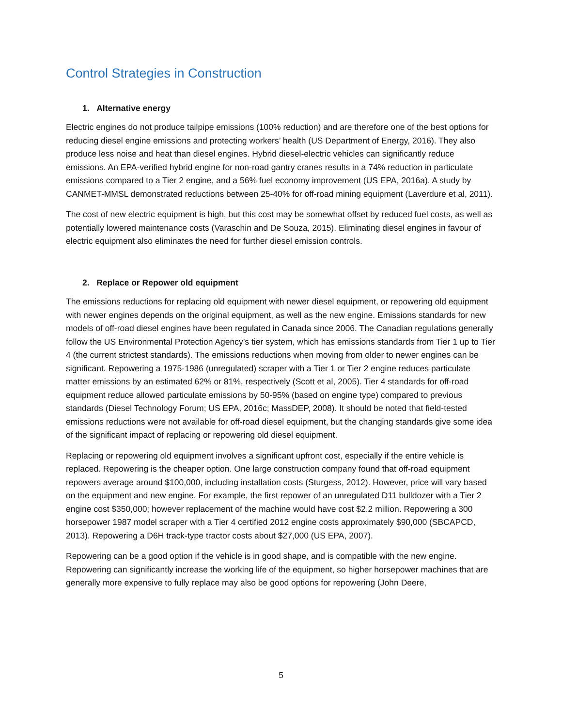Control Strategies in Construction
1. Alternative energy
Electric engines do not produce tailpipe emissions (100% reduction) and are therefore one of the best options for reducing diesel engine emissions and protecting workers’ health (US Department of Energy, 2016). They also produce less noise and heat than diesel engines. Hybrid diesel-electric vehicles can significantly reduce emissions. An EPA-verified hybrid engine for non-road gantry cranes results in a 74% reduction in particulate emissions compared to a Tier 2 engine, and a 56% fuel economy improvement (US EPA, 2016a). A study by CANMET-MMSL demonstrated reductions between 25-40% for off-road mining equipment (Laverdure et al, 2011).
The cost of new electric equipment is high, but this cost may be somewhat offset by reduced fuel costs, as well as potentially lowered maintenance costs (Varaschin and De Souza, 2015). Eliminating diesel engines in favour of electric equipment also eliminates the need for further diesel emission controls.
2. Replace or Repower old equipment
The emissions reductions for replacing old equipment with newer diesel equipment, or repowering old equipment with newer engines depends on the original equipment, as well as the new engine. Emissions standards for new models of off-road diesel engines have been regulated in Canada since 2006. The Canadian regulations generally follow the US Environmental Protection Agency’s tier system, which has emissions standards from Tier 1 up to Tier 4 (the current strictest standards). The emissions reductions when moving from older to newer engines can be significant. Repowering a 1975-1986 (unregulated) scraper with a Tier 1 or Tier 2 engine reduces particulate matter emissions by an estimated 62% or 81%, respectively (Scott et al, 2005). Tier 4 standards for off-road equipment reduce allowed particulate emissions by 50-95% (based on engine type) compared to previous standards (Diesel Technology Forum; US EPA, 2016c; MassDEP, 2008). It should be noted that field-tested emissions reductions were not available for off-road diesel equipment, but the changing standards give some idea of the significant impact of replacing or repowering old diesel equipment.
Replacing or repowering old equipment involves a significant upfront cost, especially if the entire vehicle is replaced. Repowering is the cheaper option. One large construction company found that off-road equipment repowers average around $100,000, including installation costs (Sturgess, 2012). However, price will vary based on the equipment and new engine. For example, the first repower of an unregulated D11 bulldozer with a Tier 2 engine cost $350,000; however replacement of the machine would have cost $2.2 million. Repowering a 300 horsepower 1987 model scraper with a Tier 4 certified 2012 engine costs approximately $90,000 (SBCAPCD, 2013). Repowering a D6H track-type tractor costs about $27,000 (US EPA, 2007).
Repowering can be a good option if the vehicle is in good shape, and is compatible with the new engine. Repowering can significantly increase the working life of the equipment, so higher horsepower machines that are generally more expensive to fully replace may also be good options for repowering (John Deere,
5